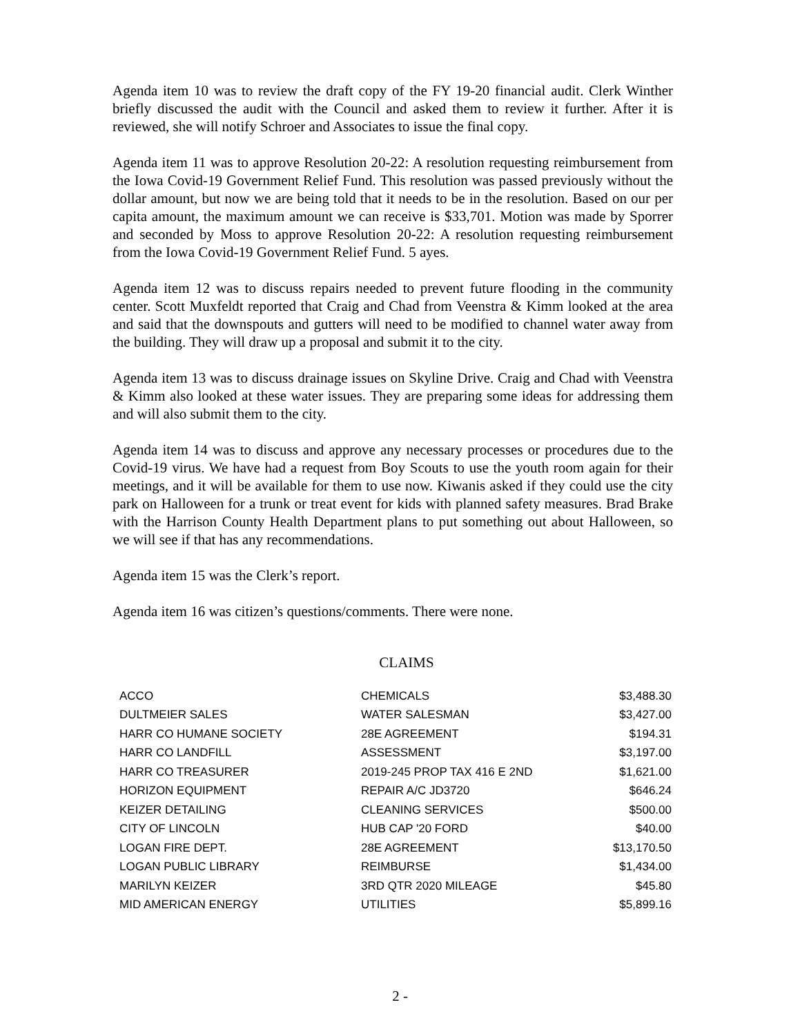Agenda item 10 was to review the draft copy of the FY 19-20 financial audit. Clerk Winther briefly discussed the audit with the Council and asked them to review it further. After it is reviewed, she will notify Schroer and Associates to issue the final copy.
Agenda item 11 was to approve Resolution 20-22: A resolution requesting reimbursement from the Iowa Covid-19 Government Relief Fund. This resolution was passed previously without the dollar amount, but now we are being told that it needs to be in the resolution. Based on our per capita amount, the maximum amount we can receive is $33,701. Motion was made by Sporrer and seconded by Moss to approve Resolution 20-22: A resolution requesting reimbursement from the Iowa Covid-19 Government Relief Fund. 5 ayes.
Agenda item 12 was to discuss repairs needed to prevent future flooding in the community center. Scott Muxfeldt reported that Craig and Chad from Veenstra & Kimm looked at the area and said that the downspouts and gutters will need to be modified to channel water away from the building. They will draw up a proposal and submit it to the city.
Agenda item 13 was to discuss drainage issues on Skyline Drive. Craig and Chad with Veenstra & Kimm also looked at these water issues. They are preparing some ideas for addressing them and will also submit them to the city.
Agenda item 14 was to discuss and approve any necessary processes or procedures due to the Covid-19 virus. We have had a request from Boy Scouts to use the youth room again for their meetings, and it will be available for them to use now. Kiwanis asked if they could use the city park on Halloween for a trunk or treat event for kids with planned safety measures. Brad Brake with the Harrison County Health Department plans to put something out about Halloween, so we will see if that has any recommendations.
Agenda item 15 was the Clerk’s report.
Agenda item 16 was citizen’s questions/comments. There were none.
CLAIMS
| ACCO | CHEMICALS | $3,488.30 |
| DULTMEIER SALES | WATER SALESMAN | $3,427.00 |
| HARR CO HUMANE SOCIETY | 28E AGREEMENT | $194.31 |
| HARR CO LANDFILL | ASSESSMENT | $3,197.00 |
| HARR CO TREASURER | 2019-245 PROP TAX 416 E 2ND | $1,621.00 |
| HORIZON EQUIPMENT | REPAIR A/C JD3720 | $646.24 |
| KEIZER DETAILING | CLEANING SERVICES | $500.00 |
| CITY OF LINCOLN | HUB CAP '20 FORD | $40.00 |
| LOGAN FIRE DEPT. | 28E AGREEMENT | $13,170.50 |
| LOGAN PUBLIC LIBRARY | REIMBURSE | $1,434.00 |
| MARILYN KEIZER | 3RD QTR 2020 MILEAGE | $45.80 |
| MID AMERICAN ENERGY | UTILITIES | $5,899.16 |
2 -